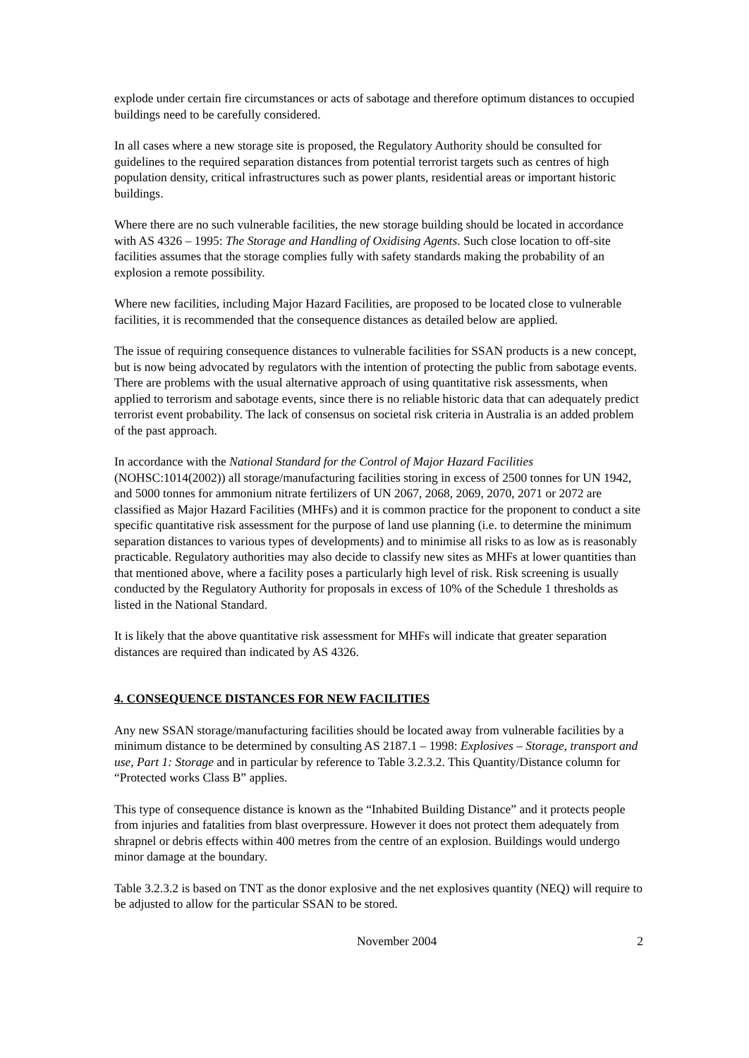explode under certain fire circumstances or acts of sabotage and therefore optimum distances to occupied buildings need to be carefully considered.
In all cases where a new storage site is proposed, the Regulatory Authority should be consulted for guidelines to the required separation distances from potential terrorist targets such as centres of high population density, critical infrastructures such as power plants, residential areas or important historic buildings.
Where there are no such vulnerable facilities, the new storage building should be located in accordance with AS 4326 – 1995: The Storage and Handling of Oxidising Agents. Such close location to off-site facilities assumes that the storage complies fully with safety standards making the probability of an explosion a remote possibility.
Where new facilities, including Major Hazard Facilities, are proposed to be located close to vulnerable facilities, it is recommended that the consequence distances as detailed below are applied.
The issue of requiring consequence distances to vulnerable facilities for SSAN products is a new concept, but is now being advocated by regulators with the intention of protecting the public from sabotage events. There are problems with the usual alternative approach of using quantitative risk assessments, when applied to terrorism and sabotage events, since there is no reliable historic data that can adequately predict terrorist event probability. The lack of consensus on societal risk criteria in Australia is an added problem of the past approach.
In accordance with the National Standard for the Control of Major Hazard Facilities (NOHSC:1014(2002)) all storage/manufacturing facilities storing in excess of 2500 tonnes for UN 1942, and 5000 tonnes for ammonium nitrate fertilizers of UN 2067, 2068, 2069, 2070, 2071 or 2072 are classified as Major Hazard Facilities (MHFs) and it is common practice for the proponent to conduct a site specific quantitative risk assessment for the purpose of land use planning (i.e. to determine the minimum separation distances to various types of developments) and to minimise all risks to as low as is reasonably practicable. Regulatory authorities may also decide to classify new sites as MHFs at lower quantities than that mentioned above, where a facility poses a particularly high level of risk. Risk screening is usually conducted by the Regulatory Authority for proposals in excess of 10% of the Schedule 1 thresholds as listed in the National Standard.
It is likely that the above quantitative risk assessment for MHFs will indicate that greater separation distances are required than indicated by AS 4326.
4. CONSEQUENCE DISTANCES FOR NEW FACILITIES
Any new SSAN storage/manufacturing facilities should be located away from vulnerable facilities by a minimum distance to be determined by consulting AS 2187.1 – 1998: Explosives – Storage, transport and use, Part 1: Storage and in particular by reference to Table 3.2.3.2. This Quantity/Distance column for “Protected works Class B” applies.
This type of consequence distance is known as the “Inhabited Building Distance” and it protects people from injuries and fatalities from blast overpressure. However it does not protect them adequately from shrapnel or debris effects within 400 metres from the centre of an explosion. Buildings would undergo minor damage at the boundary.
Table 3.2.3.2 is based on TNT as the donor explosive and the net explosives quantity (NEQ) will require to be adjusted to allow for the particular SSAN to be stored.
November 2004 2